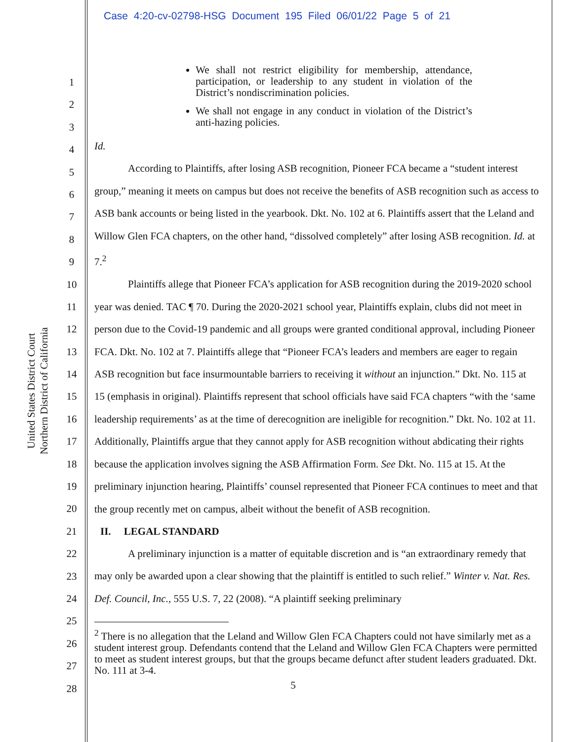Case 4:20-cv-02798-HSG Document 195 Filed 06/01/22 Page 5 of 21
United States District Court
Northern District of California
1
2
3
4
5
6
7
8
9
10
11
12
13
14
15
16
17
18
19
20
21
22
23
24
25
26
27
28
We shall not restrict eligibility for membership, attendance, participation, or leadership to any student in violation of the District’s nondiscrimination policies.
We shall not engage in any conduct in violation of the District’s anti-hazing policies.
Id.
According to Plaintiffs, after losing ASB recognition, Pioneer FCA became a “student interest group,” meaning it meets on campus but does not receive the benefits of ASB recognition such as access to ASB bank accounts or being listed in the yearbook. Dkt. No. 102 at 6. Plaintiffs assert that the Leland and Willow Glen FCA chapters, on the other hand, “dissolved completely” after losing ASB recognition. Id. at 7.<sup>2</sup>
Plaintiffs allege that Pioneer FCA’s application for ASB recognition during the 2019-2020 school year was denied. TAC ¶ 70. During the 2020-2021 school year, Plaintiffs explain, clubs did not meet in person due to the Covid-19 pandemic and all groups were granted conditional approval, including Pioneer FCA. Dkt. No. 102 at 7. Plaintiffs allege that “Pioneer FCA’s leaders and members are eager to regain ASB recognition but face insurmountable barriers to receiving it without an injunction.” Dkt. No. 115 at 15 (emphasis in original). Plaintiffs represent that school officials have said FCA chapters “with the ‘same leadership requirements’ as at the time of derecognition are ineligible for recognition.” Dkt. No. 102 at 11. Additionally, Plaintiffs argue that they cannot apply for ASB recognition without abdicating their rights because the application involves signing the ASB Affirmation Form. See Dkt. No. 115 at 15. At the preliminary injunction hearing, Plaintiffs’ counsel represented that Pioneer FCA continues to meet and that the group recently met on campus, albeit without the benefit of ASB recognition.
II. LEGAL STANDARD
A preliminary injunction is a matter of equitable discretion and is “an extraordinary remedy that may only be awarded upon a clear showing that the plaintiff is entitled to such relief.” Winter v. Nat. Res. Def. Council, Inc., 555 U.S. 7, 22 (2008). “A plaintiff seeking preliminary
<sup>2</sup> There is no allegation that the Leland and Willow Glen FCA Chapters could not have similarly met as a student interest group. Defendants contend that the Leland and Willow Glen FCA Chapters were permitted to meet as student interest groups, but that the groups became defunct after student leaders graduated. Dkt. No. 111 at 3-4.
5